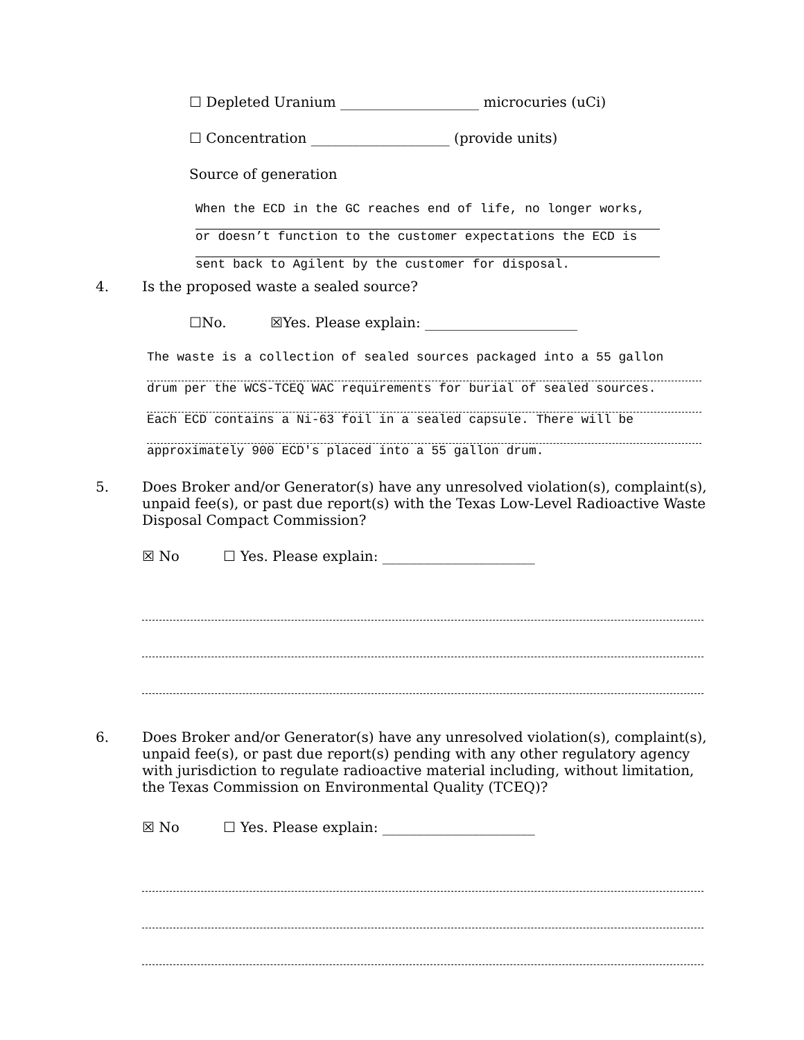☐ Depleted Uranium ____________________ microcuries (uCi)
☐ Concentration ____________________ (provide units)
Source of generation
When the ECD in the GC reaches end of life, no longer works,
or doesn’t function to the customer expectations the ECD is
sent back to Agilent by the customer for disposal.
4. Is the proposed waste a sealed source?
☐No. ☒Yes. Please explain: ______________________
The waste is a collection of sealed sources packaged into a 55 gallon
drum per the WCS-TCEQ WAC requirements for burial of sealed sources.
Each ECD contains a Ni-63 foil in a sealed capsule. There will be
approximately 900 ECD's placed into a 55 gallon drum.
5. Does Broker and/or Generator(s) have any unresolved violation(s), complaint(s), unpaid fee(s), or past due report(s) with the Texas Low-Level Radioactive Waste Disposal Compact Commission?
☒ No ☐ Yes. Please explain: ______________________
6. Does Broker and/or Generator(s) have any unresolved violation(s), complaint(s), unpaid fee(s), or past due report(s) pending with any other regulatory agency with jurisdiction to regulate radioactive material including, without limitation, the Texas Commission on Environmental Quality (TCEQ)?
☒ No ☐ Yes. Please explain: ______________________